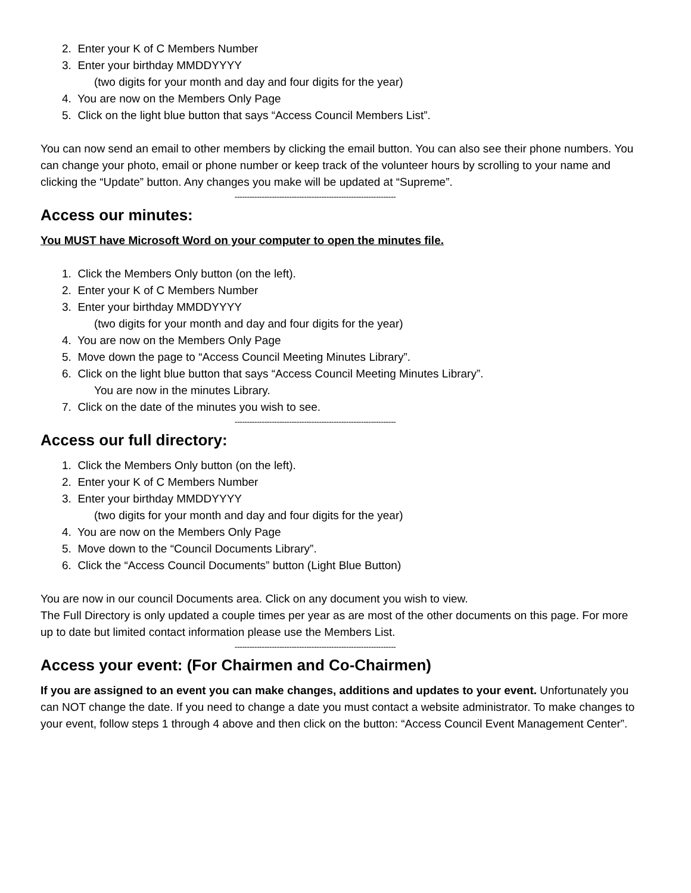2. Enter your K of C Members Number
3. Enter your birthday MMDDYYYY
(two digits for your month and day and four digits for the year)
4. You are now on the Members Only Page
5. Click on the light blue button that says “Access Council Members List”.
You can now send an email to other members by clicking the email button. You can also see their phone numbers. You can change your photo, email or phone number or keep track of the volunteer hours by scrolling to your name and clicking the “Update” button. Any changes you make will be updated at “Supreme”.
-----------------------------------------------------------------
Access our minutes:
You MUST have Microsoft Word on your computer to open the minutes file.
1. Click the Members Only button (on the left).
2. Enter your K of C Members Number
3. Enter your birthday MMDDYYYY
(two digits for your month and day and four digits for the year)
4. You are now on the Members Only Page
5. Move down the page to “Access Council Meeting Minutes Library”.
6. Click on the light blue button that says “Access Council Meeting Minutes Library”.
You are now in the minutes Library.
7. Click on the date of the minutes you wish to see.
-----------------------------------------------------------------
Access our full directory:
1. Click the Members Only button (on the left).
2. Enter your K of C Members Number
3. Enter your birthday MMDDYYYY
(two digits for your month and day and four digits for the year)
4. You are now on the Members Only Page
5. Move down to the “Council Documents Library”.
6. Click the “Access Council Documents” button (Light Blue Button)
You are now in our council Documents area. Click on any document you wish to view.
The Full Directory is only updated a couple times per year as are most of the other documents on this page. For more up to date but limited contact information please use the Members List.
-----------------------------------------------------------------
Access your event: (For Chairmen and Co-Chairmen)
If you are assigned to an event you can make changes, additions and updates to your event. Unfortunately you can NOT change the date. If you need to change a date you must contact a website administrator. To make changes to your event, follow steps 1 through 4 above and then click on the button: “Access Council Event Management Center”.